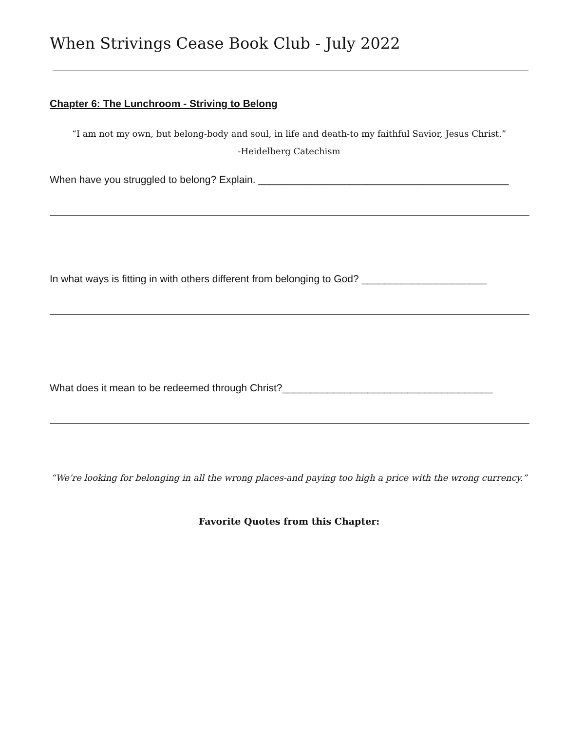When Strivings Cease Book Club - July 2022
Chapter 6: The Lunchroom - Striving to Belong
“I am not my own, but belong-body and soul, in life and death-to my faithful Savior, Jesus Christ.”
-Heidelberg Catechism
When have you struggled to belong? Explain. ____________________________________________
In what ways is fitting in with others different from belonging to God? ______________________
What does it mean to be redeemed through Christ?_____________________________________
“We’re looking for belonging in all the wrong places-and paying too high a price with the wrong currency.”
Favorite Quotes from this Chapter: